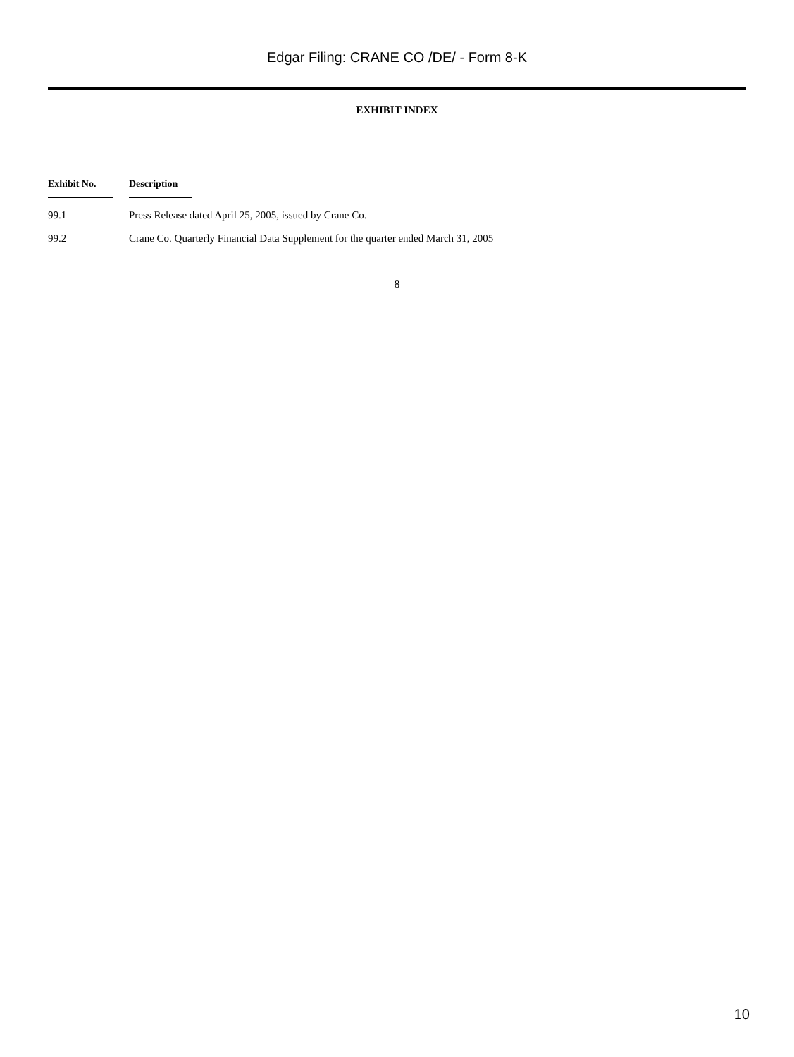Edgar Filing: CRANE CO /DE/ - Form 8-K
EXHIBIT INDEX
| Exhibit No. | Description |
| --- | --- |
| 99.1 | Press Release dated April 25, 2005, issued by Crane Co. |
| 99.2 | Crane Co. Quarterly Financial Data Supplement for the quarter ended March 31, 2005 |
8
10